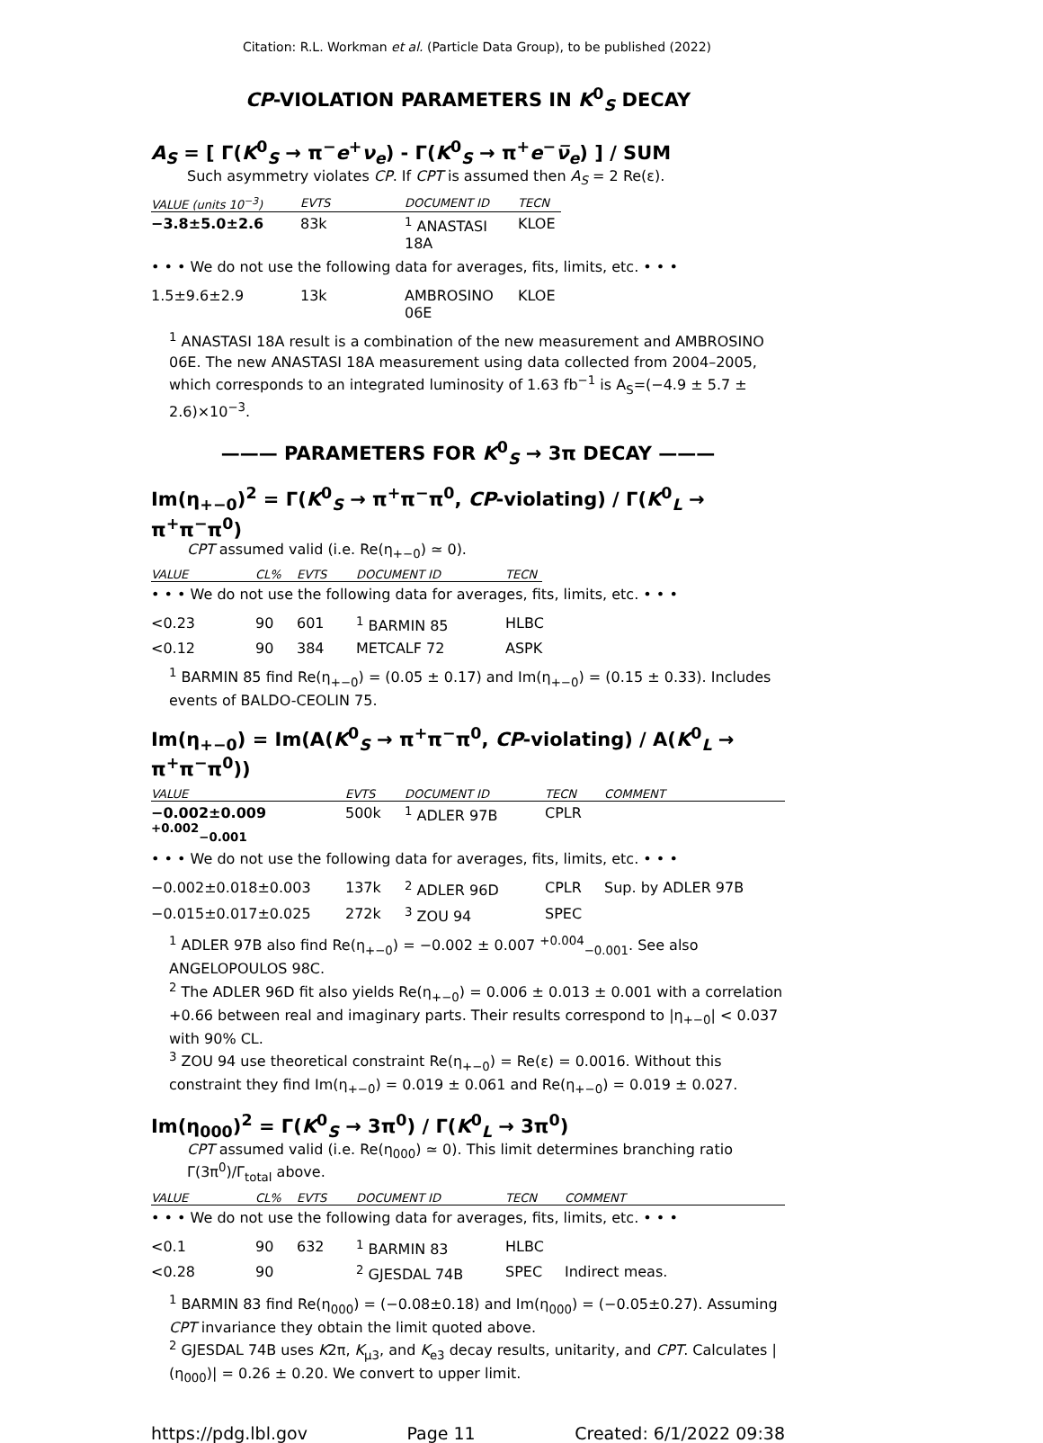Citation: R.L. Workman et al. (Particle Data Group), to be published (2022)
CP-VIOLATION PARAMETERS IN K<sup>0</sup><sub>S</sub> DECAY
A<sub>S</sub> = [ Γ(K<sup>0</sup><sub>S</sub> → π<sup>−</sup>e<sup>+</sup>ν<sub>e</sub>) - Γ(K<sup>0</sup><sub>S</sub> → π<sup>+</sup>e<sup>−</sup>ν̅<sub>e</sub>) ] / SUM
Such asymmetry violates CP. If CPT is assumed then A<sub>S</sub> = 2 Re(ε).
| VALUE (units 10<sup>−3</sup>) | EVTS | DOCUMENT ID | TECN |
| --- | --- | --- | --- |
| −3.8±5.0±2.6 | 83k | <sup>1</sup> ANASTASI 18A | KLOE |
• • • We do not use the following data for averages, fits, limits, etc. • • •
| 1.5±9.6±2.9 | 13k | AMBROSINO 06E | KLOE |
<sup>1</sup> ANASTASI 18A result is a combination of the new measurement and AMBROSINO 06E. The new ANASTASI 18A measurement using data collected from 2004–2005, which corresponds to an integrated luminosity of 1.63 fb<sup>−1</sup> is A<sub>S</sub>=(−4.9 ± 5.7 ± 2.6)×10<sup>−3</sup>.
——— PARAMETERS FOR K<sup>0</sup><sub>S</sub> → 3π DECAY ———
Im(η<sub>+−0</sub>)<sup>2</sup> = Γ(K<sup>0</sup><sub>S</sub> → π<sup>+</sup>π<sup>−</sup>π<sup>0</sup>, CP-violating) / Γ(K<sup>0</sup><sub>L</sub> → π<sup>+</sup>π<sup>−</sup>π<sup>0</sup>)
CPT assumed valid (i.e. Re(η<sub>+−0</sub>) ≃ 0).
| VALUE | CL% | EVTS | DOCUMENT ID | TECN |
| --- | --- | --- | --- | --- |
• • • We do not use the following data for averages, fits, limits, etc. • • •
| <0.23 | 90 | 601 | <sup>1</sup> BARMIN 85 | HLBC |
| <0.12 | 90 | 384 | METCALF 72 | ASPK |
<sup>1</sup> BARMIN 85 find Re(η<sub>+−0</sub>) = (0.05 ± 0.17) and Im(η<sub>+−0</sub>) = (0.15 ± 0.33). Includes events of BALDO-CEOLIN 75.
Im(η<sub>+−0</sub>) = Im(A(K<sup>0</sup><sub>S</sub> → π<sup>+</sup>π<sup>−</sup>π<sup>0</sup>, CP-violating) / A(K<sup>0</sup><sub>L</sub> → π<sup>+</sup>π<sup>−</sup>π<sup>0</sup>))
| VALUE | EVTS | DOCUMENT ID | TECN | COMMENT |
| --- | --- | --- | --- | --- |
| −0.002±0.009 <sup>+0.002</sup><sub>−0.001</sub> | 500k | <sup>1</sup> ADLER 97B | CPLR | |
• • • We do not use the following data for averages, fits, limits, etc. • • •
| −0.002±0.018±0.003 | 137k | <sup>2</sup> ADLER 96D | CPLR | Sup. by ADLER 97B |
| −0.015±0.017±0.025 | 272k | <sup>3</sup> ZOU 94 | SPEC | |
<sup>1</sup> ADLER 97B also find Re(η<sub>+−0</sub>) = −0.002 ± 0.007 <sup>+0.004</sup><sub>−0.001</sub>. See also ANGELOPOULOS 98C.
<sup>2</sup> The ADLER 96D fit also yields Re(η<sub>+−0</sub>) = 0.006 ± 0.013 ± 0.001 with a correlation +0.66 between real and imaginary parts. Their results correspond to |η<sub>+−0</sub>| < 0.037 with 90% CL.
<sup>3</sup> ZOU 94 use theoretical constraint Re(η<sub>+−0</sub>) = Re(ε) = 0.0016. Without this constraint they find Im(η<sub>+−0</sub>) = 0.019 ± 0.061 and Re(η<sub>+−0</sub>) = 0.019 ± 0.027.
Im(η<sub>000</sub>)<sup>2</sup> = Γ(K<sup>0</sup><sub>S</sub> → 3π<sup>0</sup>) / Γ(K<sup>0</sup><sub>L</sub> → 3π<sup>0</sup>)
CPT assumed valid (i.e. Re(η<sub>000</sub>) ≃ 0). This limit determines branching ratio Γ(3π<sup>0</sup>)/Γ<sub>total</sub> above.
| VALUE | CL% | EVTS | DOCUMENT ID | TECN | COMMENT |
| --- | --- | --- | --- | --- | --- |
• • • We do not use the following data for averages, fits, limits, etc. • • •
| <0.1 | 90 | 632 | <sup>1</sup> BARMIN 83 | HLBC | |
| <0.28 | 90 | | <sup>2</sup> GJESDAL 74B | SPEC | Indirect meas. |
<sup>1</sup> BARMIN 83 find Re(η<sub>000</sub>) = (−0.08±0.18) and Im(η<sub>000</sub>) = (−0.05±0.27). Assuming CPT invariance they obtain the limit quoted above.
<sup>2</sup> GJESDAL 74B uses K2π, K<sub>μ3</sub>, and K<sub>e3</sub> decay results, unitarity, and CPT. Calculates |(η<sub>000</sub>)| = 0.26 ± 0.20. We convert to upper limit.
https://pdg.lbl.gov Page 11 Created: 6/1/2022 09:38